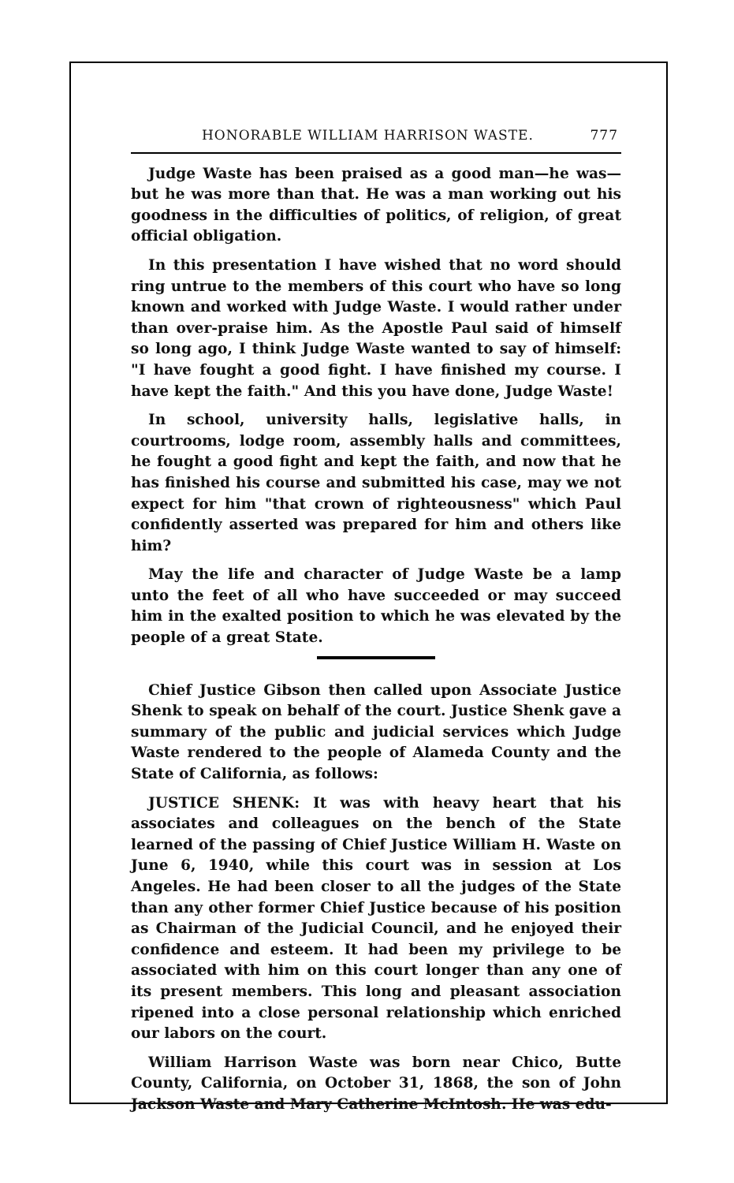HONORABLE WILLIAM HARRISON WASTE. 777
Judge Waste has been praised as a good man—he was—but he was more than that. He was a man working out his goodness in the difficulties of politics, of religion, of great official obligation.
In this presentation I have wished that no word should ring untrue to the members of this court who have so long known and worked with Judge Waste. I would rather under than over-praise him. As the Apostle Paul said of himself so long ago, I think Judge Waste wanted to say of himself: "I have fought a good fight. I have finished my course. I have kept the faith." And this you have done, Judge Waste!
In school, university halls, legislative halls, in courtrooms, lodge room, assembly halls and committees, he fought a good fight and kept the faith, and now that he has finished his course and submitted his case, may we not expect for him "that crown of righteousness" which Paul confidently asserted was prepared for him and others like him?
May the life and character of Judge Waste be a lamp unto the feet of all who have succeeded or may succeed him in the exalted position to which he was elevated by the people of a great State.
Chief Justice Gibson then called upon Associate Justice Shenk to speak on behalf of the court. Justice Shenk gave a summary of the public and judicial services which Judge Waste rendered to the people of Alameda County and the State of California, as follows:
JUSTICE SHENK: It was with heavy heart that his associates and colleagues on the bench of the State learned of the passing of Chief Justice William H. Waste on June 6, 1940, while this court was in session at Los Angeles. He had been closer to all the judges of the State than any other former Chief Justice because of his position as Chairman of the Judicial Council, and he enjoyed their confidence and esteem. It had been my privilege to be associated with him on this court longer than any one of its present members. This long and pleasant association ripened into a close personal relationship which enriched our labors on the court.
William Harrison Waste was born near Chico, Butte County, California, on October 31, 1868, the son of John Jackson Waste and Mary Catherine McIntosh. He was edu-